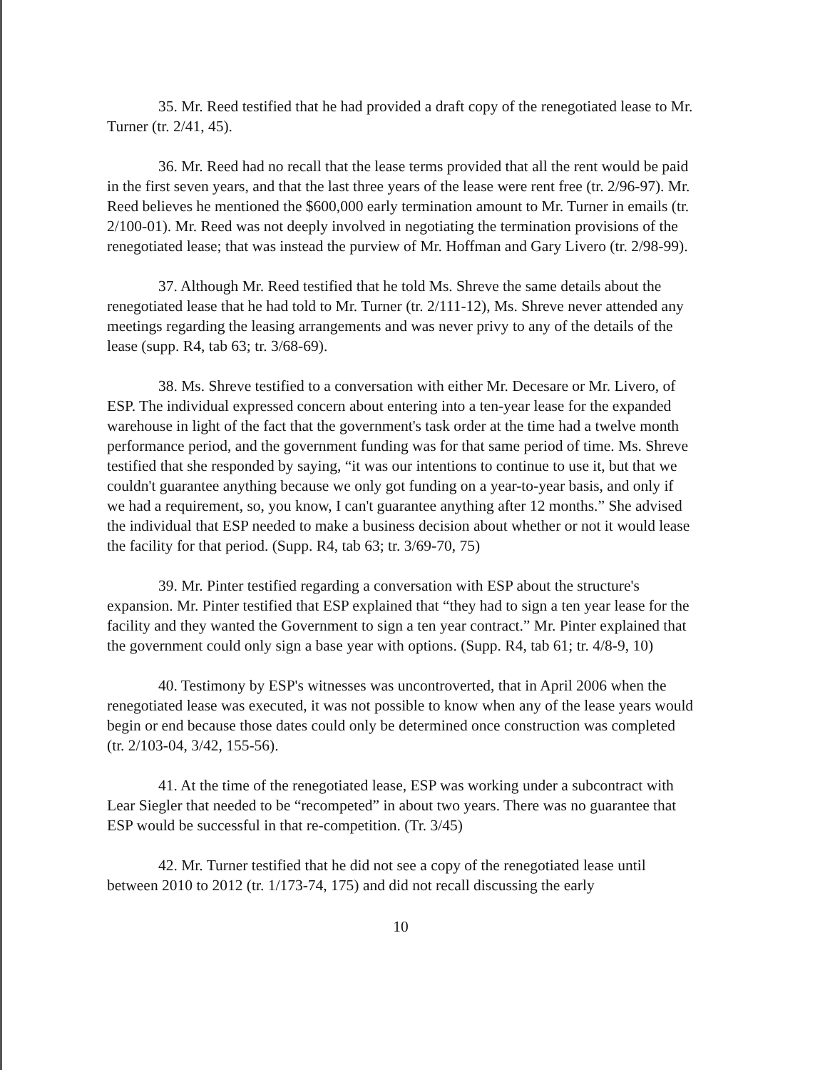35. Mr. Reed testified that he had provided a draft copy of the renegotiated lease to Mr. Turner (tr. 2/41, 45).
36. Mr. Reed had no recall that the lease terms provided that all the rent would be paid in the first seven years, and that the last three years of the lease were rent free (tr. 2/96-97). Mr. Reed believes he mentioned the $600,000 early termination amount to Mr. Turner in emails (tr. 2/100-01). Mr. Reed was not deeply involved in negotiating the termination provisions of the renegotiated lease; that was instead the purview of Mr. Hoffman and Gary Livero (tr. 2/98-99).
37. Although Mr. Reed testified that he told Ms. Shreve the same details about the renegotiated lease that he had told to Mr. Turner (tr. 2/111-12), Ms. Shreve never attended any meetings regarding the leasing arrangements and was never privy to any of the details of the lease (supp. R4, tab 63; tr. 3/68-69).
38. Ms. Shreve testified to a conversation with either Mr. Decesare or Mr. Livero, of ESP. The individual expressed concern about entering into a ten-year lease for the expanded warehouse in light of the fact that the government's task order at the time had a twelve month performance period, and the government funding was for that same period of time. Ms. Shreve testified that she responded by saying, “it was our intentions to continue to use it, but that we couldn't guarantee anything because we only got funding on a year-to-year basis, and only if we had a requirement, so, you know, I can't guarantee anything after 12 months.” She advised the individual that ESP needed to make a business decision about whether or not it would lease the facility for that period. (Supp. R4, tab 63; tr. 3/69-70, 75)
39. Mr. Pinter testified regarding a conversation with ESP about the structure's expansion. Mr. Pinter testified that ESP explained that “they had to sign a ten year lease for the facility and they wanted the Government to sign a ten year contract.” Mr. Pinter explained that the government could only sign a base year with options. (Supp. R4, tab 61; tr. 4/8-9, 10)
40. Testimony by ESP's witnesses was uncontroverted, that in April 2006 when the renegotiated lease was executed, it was not possible to know when any of the lease years would begin or end because those dates could only be determined once construction was completed (tr. 2/103-04, 3/42, 155-56).
41. At the time of the renegotiated lease, ESP was working under a subcontract with Lear Siegler that needed to be “recompeted” in about two years. There was no guarantee that ESP would be successful in that re-competition. (Tr. 3/45)
42. Mr. Turner testified that he did not see a copy of the renegotiated lease until between 2010 to 2012 (tr. 1/173-74, 175) and did not recall discussing the early
10